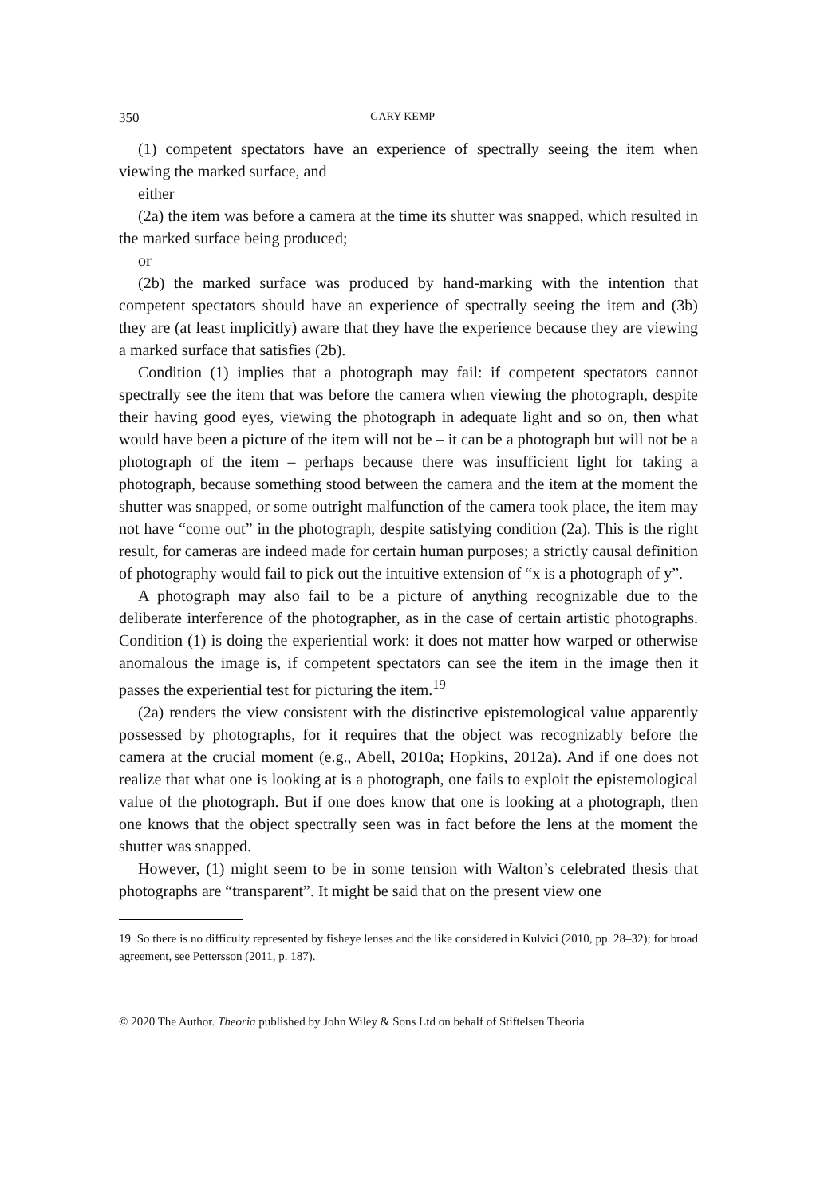350 GARY KEMP
(1) competent spectators have an experience of spectrally seeing the item when viewing the marked surface, and
either
(2a) the item was before a camera at the time its shutter was snapped, which resulted in the marked surface being produced;
or
(2b) the marked surface was produced by hand-marking with the intention that competent spectators should have an experience of spectrally seeing the item and (3b) they are (at least implicitly) aware that they have the experience because they are viewing a marked surface that satisfies (2b).
Condition (1) implies that a photograph may fail: if competent spectators cannot spectrally see the item that was before the camera when viewing the photograph, despite their having good eyes, viewing the photograph in adequate light and so on, then what would have been a picture of the item will not be – it can be a photograph but will not be a photograph of the item – perhaps because there was insufficient light for taking a photograph, because something stood between the camera and the item at the moment the shutter was snapped, or some outright malfunction of the camera took place, the item may not have “come out” in the photograph, despite satisfying condition (2a). This is the right result, for cameras are indeed made for certain human purposes; a strictly causal definition of photography would fail to pick out the intuitive extension of “x is a photograph of y”.
A photograph may also fail to be a picture of anything recognizable due to the deliberate interference of the photographer, as in the case of certain artistic photographs. Condition (1) is doing the experiential work: it does not matter how warped or otherwise anomalous the image is, if competent spectators can see the item in the image then it passes the experiential test for picturing the item.<sup>19</sup>
(2a) renders the view consistent with the distinctive epistemological value apparently possessed by photographs, for it requires that the object was recognizably before the camera at the crucial moment (e.g., Abell, 2010a; Hopkins, 2012a). And if one does not realize that what one is looking at is a photograph, one fails to exploit the epistemological value of the photograph. But if one does know that one is looking at a photograph, then one knows that the object spectrally seen was in fact before the lens at the moment the shutter was snapped.
However, (1) might seem to be in some tension with Walton’s celebrated thesis that photographs are “transparent”. It might be said that on the present view one
19 So there is no difficulty represented by fisheye lenses and the like considered in Kulvici (2010, pp. 28–32); for broad agreement, see Pettersson (2011, p. 187).
© 2020 The Author. Theoria published by John Wiley & Sons Ltd on behalf of Stiftelsen Theoria